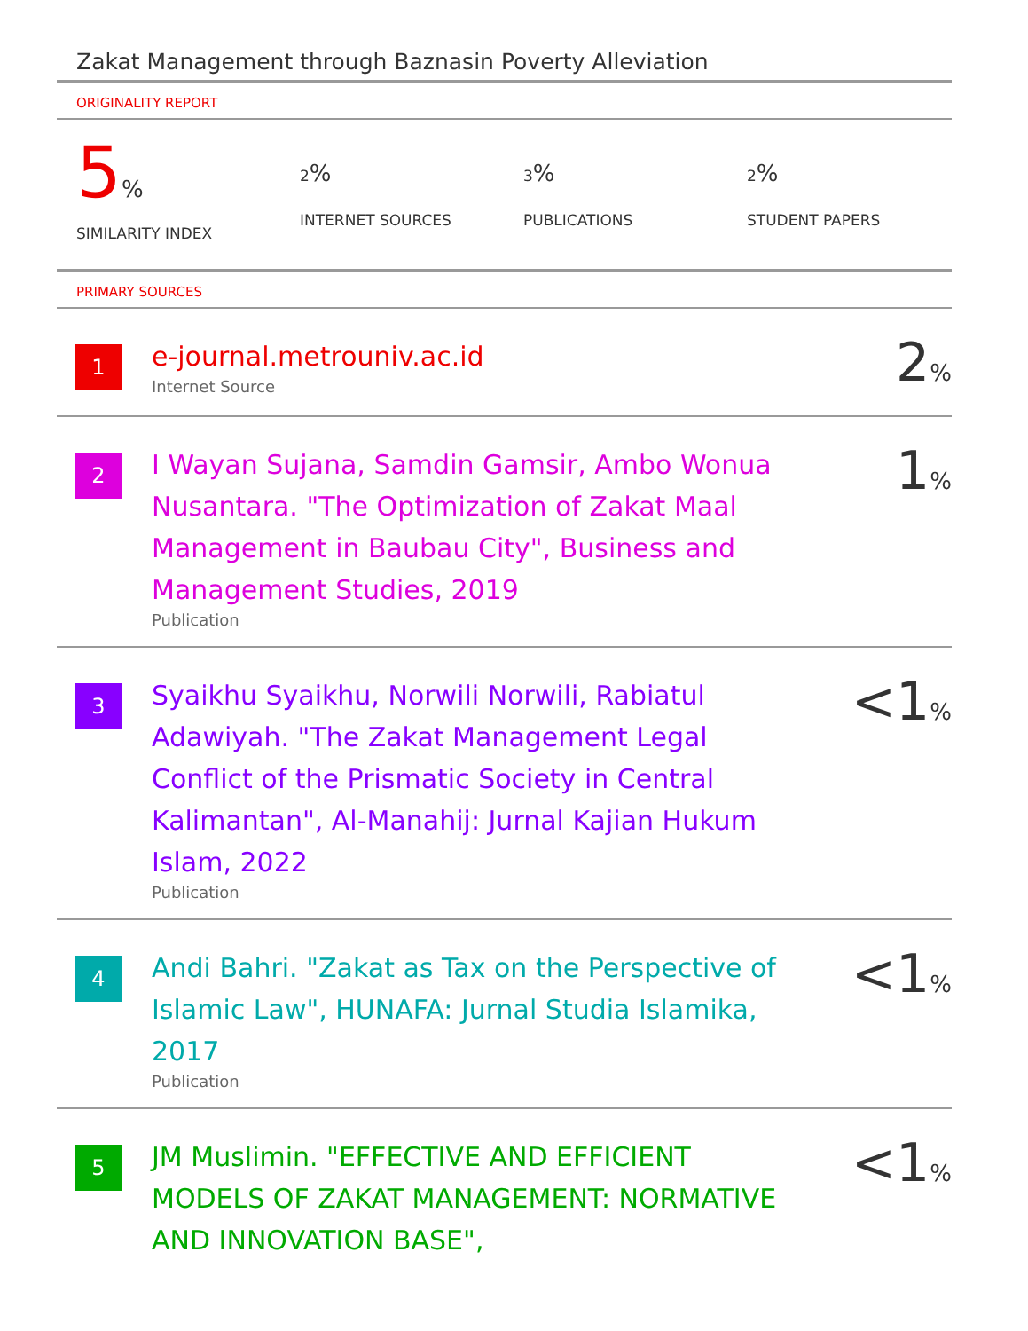Zakat Management through Baznasin Poverty Alleviation
ORIGINALITY REPORT
5%
SIMILARITY INDEX
2%
INTERNET SOURCES
3%
PUBLICATIONS
2%
STUDENT PAPERS
PRIMARY SOURCES
| 1 | e-journal.metrouniv.ac.id Internet Source | 2 % |
| 2 | I Wayan Sujana, Samdin Gamsir, Ambo Wonua Nusantara. "The Optimization of Zakat Maal Management in Baubau City", Business and Management Studies, 2019 Publication | 1 % |
| 3 | Syaikhu Syaikhu, Norwili Norwili, Rabiatul Adawiyah. "The Zakat Management Legal Conflict of the Prismatic Society in Central Kalimantan", Al-Manahij: Jurnal Kajian Hukum Islam, 2022 Publication | <1 % |
| 4 | Andi Bahri. "Zakat as Tax on the Perspective of Islamic Law", HUNAFA: Jurnal Studia Islamika, 2017 Publication | <1 % |
| 5 | JM Muslimin. "EFFECTIVE AND EFFICIENT MODELS OF ZAKAT MANAGEMENT: NORMATIVE AND INNOVATION BASE", | <1 % |